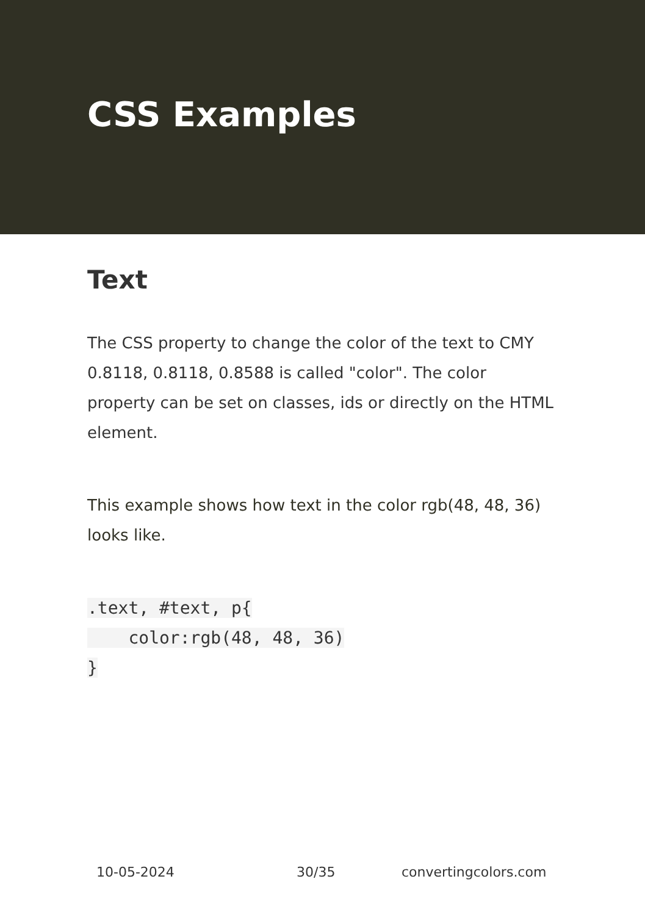CSS Examples
Text
The CSS property to change the color of the text to CMY 0.8118, 0.8118, 0.8588 is called "color". The color property can be set on classes, ids or directly on the HTML element.
This example shows how text in the color rgb(48, 48, 36) looks like.
.text, #text, p{
    color:rgb(48, 48, 36)
}
10-05-2024 30/35 convertingcolors.com